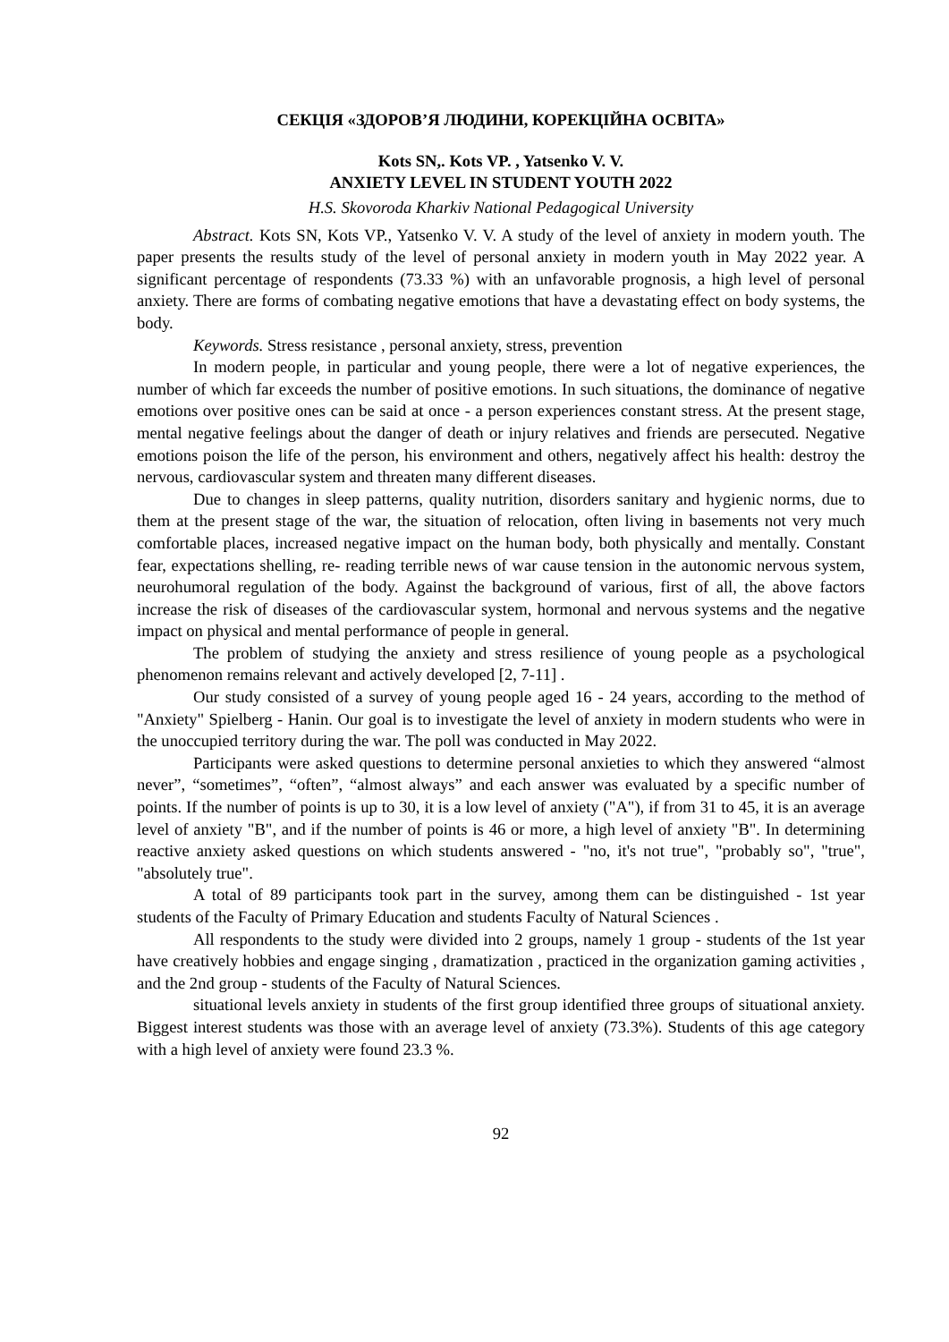СЕКЦІЯ «ЗДОРОВ’Я ЛЮДИНИ, КОРЕКЦІЙНА ОСВІТА»
Kots SN,. Kots VP. , Yatsenko V. V.
ANXIETY LEVEL IN STUDENT YOUTH 2022
H.S. Skovoroda Kharkiv National Pedagogical University
Abstract. Kots SN, Kots VP., Yatsenko V. V. A study of the level of anxiety in modern youth. The paper presents the results study of the level of personal anxiety in modern youth in May 2022 year. A significant percentage of respondents (73.33 %) with an unfavorable prognosis, a high level of personal anxiety. There are forms of combating negative emotions that have a devastating effect on body systems, the body.
Keywords. Stress resistance , personal anxiety, stress, prevention
In modern people, in particular and young people, there were a lot of negative experiences, the number of which far exceeds the number of positive emotions. In such situations, the dominance of negative emotions over positive ones can be said at once - a person experiences constant stress. At the present stage, mental negative feelings about the danger of death or injury relatives and friends are persecuted. Negative emotions poison the life of the person, his environment and others, negatively affect his health: destroy the nervous, cardiovascular system and threaten many different diseases.
Due to changes in sleep patterns, quality nutrition, disorders sanitary and hygienic norms, due to them at the present stage of the war, the situation of relocation, often living in basements not very much comfortable places, increased negative impact on the human body, both physically and mentally. Constant fear, expectations shelling, re- reading terrible news of war cause tension in the autonomic nervous system, neurohumoral regulation of the body. Against the background of various, first of all, the above factors increase the risk of diseases of the cardiovascular system, hormonal and nervous systems and the negative impact on physical and mental performance of people in general.
The problem of studying the anxiety and stress resilience of young people as a psychological phenomenon remains relevant and actively developed [2, 7-11] .
Our study consisted of a survey of young people aged 16 - 24 years, according to the method of "Anxiety" Spielberg - Hanin. Our goal is to investigate the level of anxiety in modern students who were in the unoccupied territory during the war. The poll was conducted in May 2022.
Participants were asked questions to determine personal anxieties to which they answered “almost never”, “sometimes”, “often”, “almost always” and each answer was evaluated by a specific number of points. If the number of points is up to 30, it is a low level of anxiety ("A"), if from 31 to 45, it is an average level of anxiety "B", and if the number of points is 46 or more, a high level of anxiety "B". In determining reactive anxiety asked questions on which students answered - "no, it's not true", "probably so", "true", "absolutely true".
A total of 89 participants took part in the survey, among them can be distinguished - 1st year students of the Faculty of Primary Education and students Faculty of Natural Sciences .
All respondents to the study were divided into 2 groups, namely 1 group - students of the 1st year have creatively hobbies and engage singing , dramatization , practiced in the organization gaming activities , and the 2nd group - students of the Faculty of Natural Sciences.
situational levels anxiety in students of the first group identified three groups of situational anxiety. Biggest interest students was those with an average level of anxiety (73.3%). Students of this age category with a high level of anxiety were found 23.3 %.
92